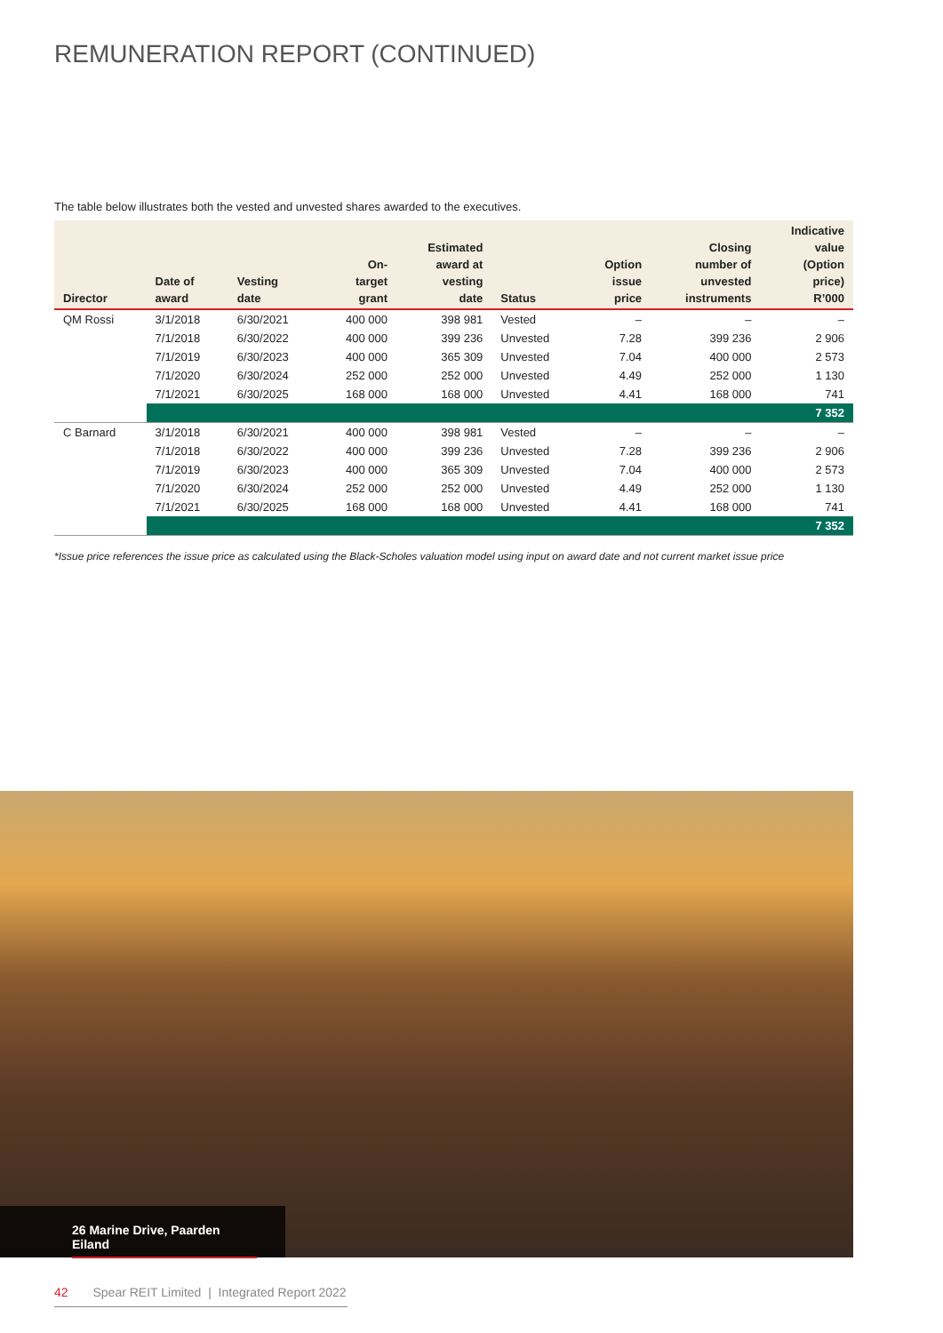REMUNERATION REPORT (CONTINUED)
The table below illustrates both the vested and unvested shares awarded to the executives.
| Director | Date of award | Vesting date | On- target grant | Estimated award at vesting date | Status | Option issue price | Closing number of unvested instruments | Indicative value (Option price) R’000 |
| --- | --- | --- | --- | --- | --- | --- | --- | --- |
| QM Rossi | 3/1/2018 | 6/30/2021 | 400 000 | 398 981 | Vested | – | – | – |
| | 7/1/2018 | 6/30/2022 | 400 000 | 399 236 | Unvested | 7.28 | 399 236 | 2 906 |
| | 7/1/2019 | 6/30/2023 | 400 000 | 365 309 | Unvested | 7.04 | 400 000 | 2 573 |
| | 7/1/2020 | 6/30/2024 | 252 000 | 252 000 | Unvested | 4.49 | 252 000 | 1 130 |
| | 7/1/2021 | 6/30/2025 | 168 000 | 168 000 | Unvested | 4.41 | 168 000 | 741 |
| | 7 352 | | | | | | | |
| C Barnard | 3/1/2018 | 6/30/2021 | 400 000 | 398 981 | Vested | – | – | – |
| | 7/1/2018 | 6/30/2022 | 400 000 | 399 236 | Unvested | 7.28 | 399 236 | 2 906 |
| | 7/1/2019 | 6/30/2023 | 400 000 | 365 309 | Unvested | 7.04 | 400 000 | 2 573 |
| | 7/1/2020 | 6/30/2024 | 252 000 | 252 000 | Unvested | 4.49 | 252 000 | 1 130 |
| | 7/1/2021 | 6/30/2025 | 168 000 | 168 000 | Unvested | 4.41 | 168 000 | 741 |
| | 7 352 | | | | | | | |
*Issue price references the issue price as calculated using the Black-Scholes valuation model using input on award date and not current market issue price
26 Marine Drive, Paarden Eiland
42 Spear REIT Limited | Integrated Report 2022